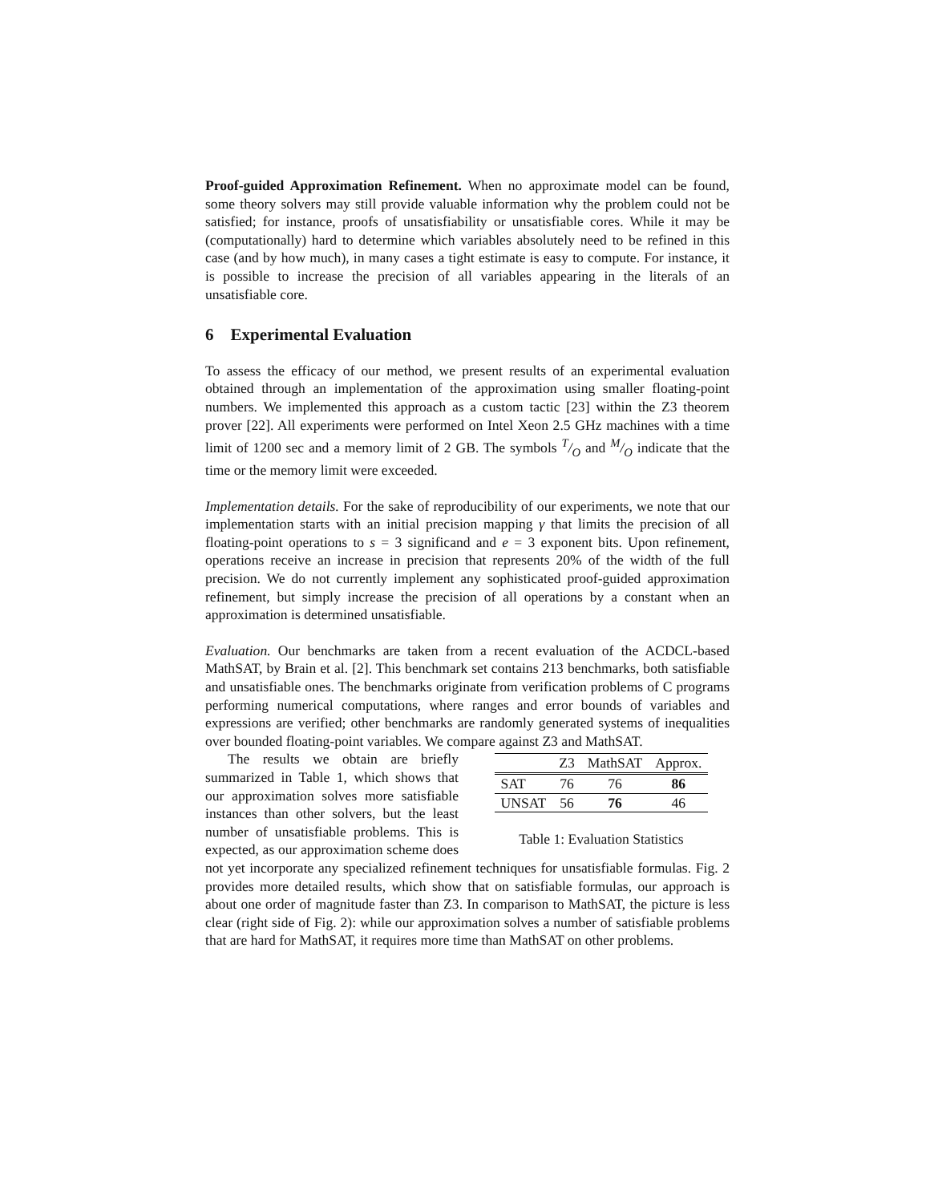Proof-guided Approximation Refinement. When no approximate model can be found, some theory solvers may still provide valuable information why the problem could not be satisfied; for instance, proofs of unsatisfiability or unsatisfiable cores. While it may be (computationally) hard to determine which variables absolutely need to be refined in this case (and by how much), in many cases a tight estimate is easy to compute. For instance, it is possible to increase the precision of all variables appearing in the literals of an unsatisfiable core.
6 Experimental Evaluation
To assess the efficacy of our method, we present results of an experimental evaluation obtained through an implementation of the approximation using smaller floating-point numbers. We implemented this approach as a custom tactic [23] within the Z3 theorem prover [22]. All experiments were performed on Intel Xeon 2.5 GHz machines with a time limit of 1200 sec and a memory limit of 2 GB. The symbols T/O and M/O indicate that the time or the memory limit were exceeded.
Implementation details. For the sake of reproducibility of our experiments, we note that our implementation starts with an initial precision mapping γ that limits the precision of all floating-point operations to s = 3 significand and e = 3 exponent bits. Upon refinement, operations receive an increase in precision that represents 20% of the width of the full precision. We do not currently implement any sophisticated proof-guided approximation refinement, but simply increase the precision of all operations by a constant when an approximation is determined unsatisfiable.
Evaluation. Our benchmarks are taken from a recent evaluation of the ACDCL-based MathSAT, by Brain et al. [2]. This benchmark set contains 213 benchmarks, both satisfiable and unsatisfiable ones. The benchmarks originate from verification problems of C programs performing numerical computations, where ranges and error bounds of variables and expressions are verified; other benchmarks are randomly generated systems of inequalities over bounded floating-point variables. We compare against Z3 and MathSAT.
| | Z3 | MathSAT | Approx. |
| --- | --- | --- | --- |
| SAT | 76 | 76 | 86 |
| UNSAT | 56 | 76 | 46 |
Table 1: Evaluation Statistics
The results we obtain are briefly summarized in Table 1, which shows that our approximation solves more satisfiable instances than other solvers, but the least number of unsatisfiable problems. This is expected, as our approximation scheme does not yet incorporate any specialized refinement techniques for unsatisfiable formulas. Fig. 2 provides more detailed results, which show that on satisfiable formulas, our approach is about one order of magnitude faster than Z3. In comparison to MathSAT, the picture is less clear (right side of Fig. 2): while our approximation solves a number of satisfiable problems that are hard for MathSAT, it requires more time than MathSAT on other problems.